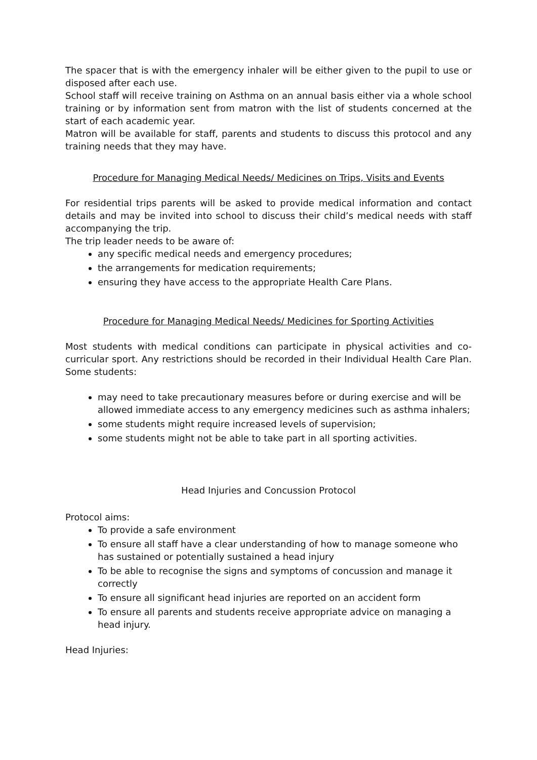The spacer that is with the emergency inhaler will be either given to the pupil to use or disposed after each use.
School staff will receive training on Asthma on an annual basis either via a whole school training or by information sent from matron with the list of students concerned at the start of each academic year.
Matron will be available for staff, parents and students to discuss this protocol and any training needs that they may have.
Procedure for Managing Medical Needs/ Medicines on Trips, Visits and Events
For residential trips parents will be asked to provide medical information and contact details and may be invited into school to discuss their child’s medical needs with staff accompanying the trip.
The trip leader needs to be aware of:
any specific medical needs and emergency procedures;
the arrangements for medication requirements;
ensuring they have access to the appropriate Health Care Plans.
Procedure for Managing Medical Needs/ Medicines for Sporting Activities
Most students with medical conditions can participate in physical activities and co-curricular sport. Any restrictions should be recorded in their Individual Health Care Plan. Some students:
may need to take precautionary measures before or during exercise and will be allowed immediate access to any emergency medicines such as asthma inhalers;
some students might require increased levels of supervision;
some students might not be able to take part in all sporting activities.
Head Injuries and Concussion Protocol
Protocol aims:
To provide a safe environment
To ensure all staff have a clear understanding of how to manage someone who has sustained or potentially sustained a head injury
To be able to recognise the signs and symptoms of concussion and manage it correctly
To ensure all significant head injuries are reported on an accident form
To ensure all parents and students receive appropriate advice on managing a head injury.
Head Injuries: